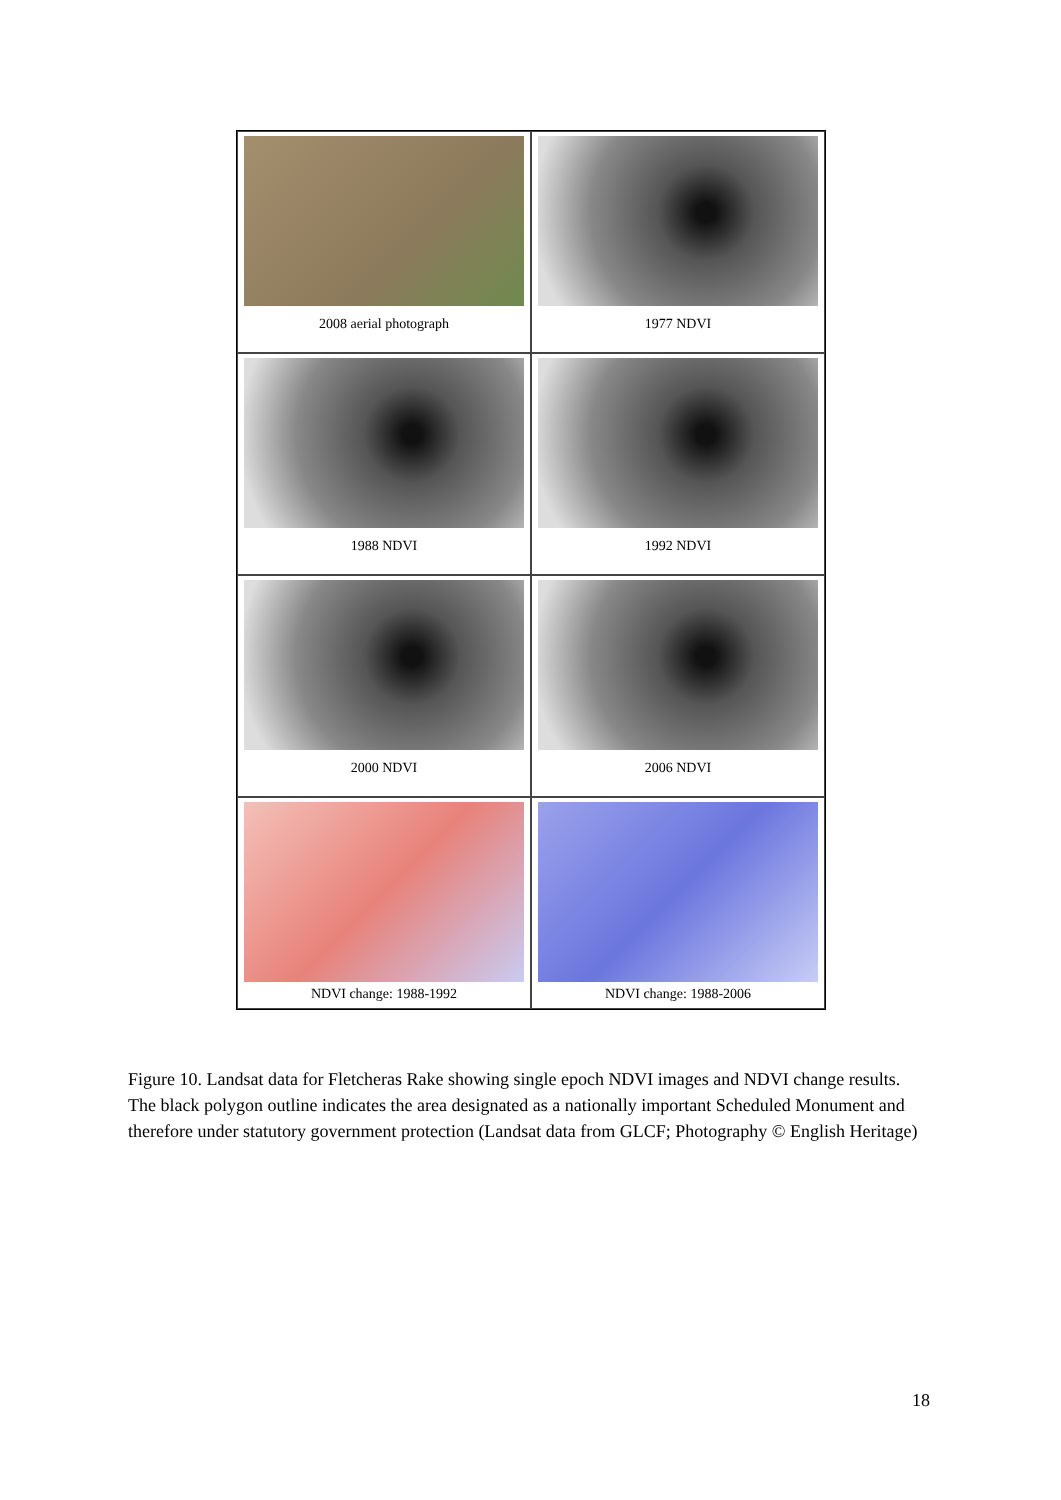2008 aerial photograph
1977 NDVI
1988 NDVI
1992 NDVI
2000 NDVI
2006 NDVI
NDVI change: 1988-1992
NDVI change: 1988-2006
Figure 10. Landsat data for Fletcheras Rake showing single epoch NDVI images and NDVI change results. The black polygon outline indicates the area designated as a nationally important Scheduled Monument and therefore under statutory government protection (Landsat data from GLCF; Photography © English Heritage)
18